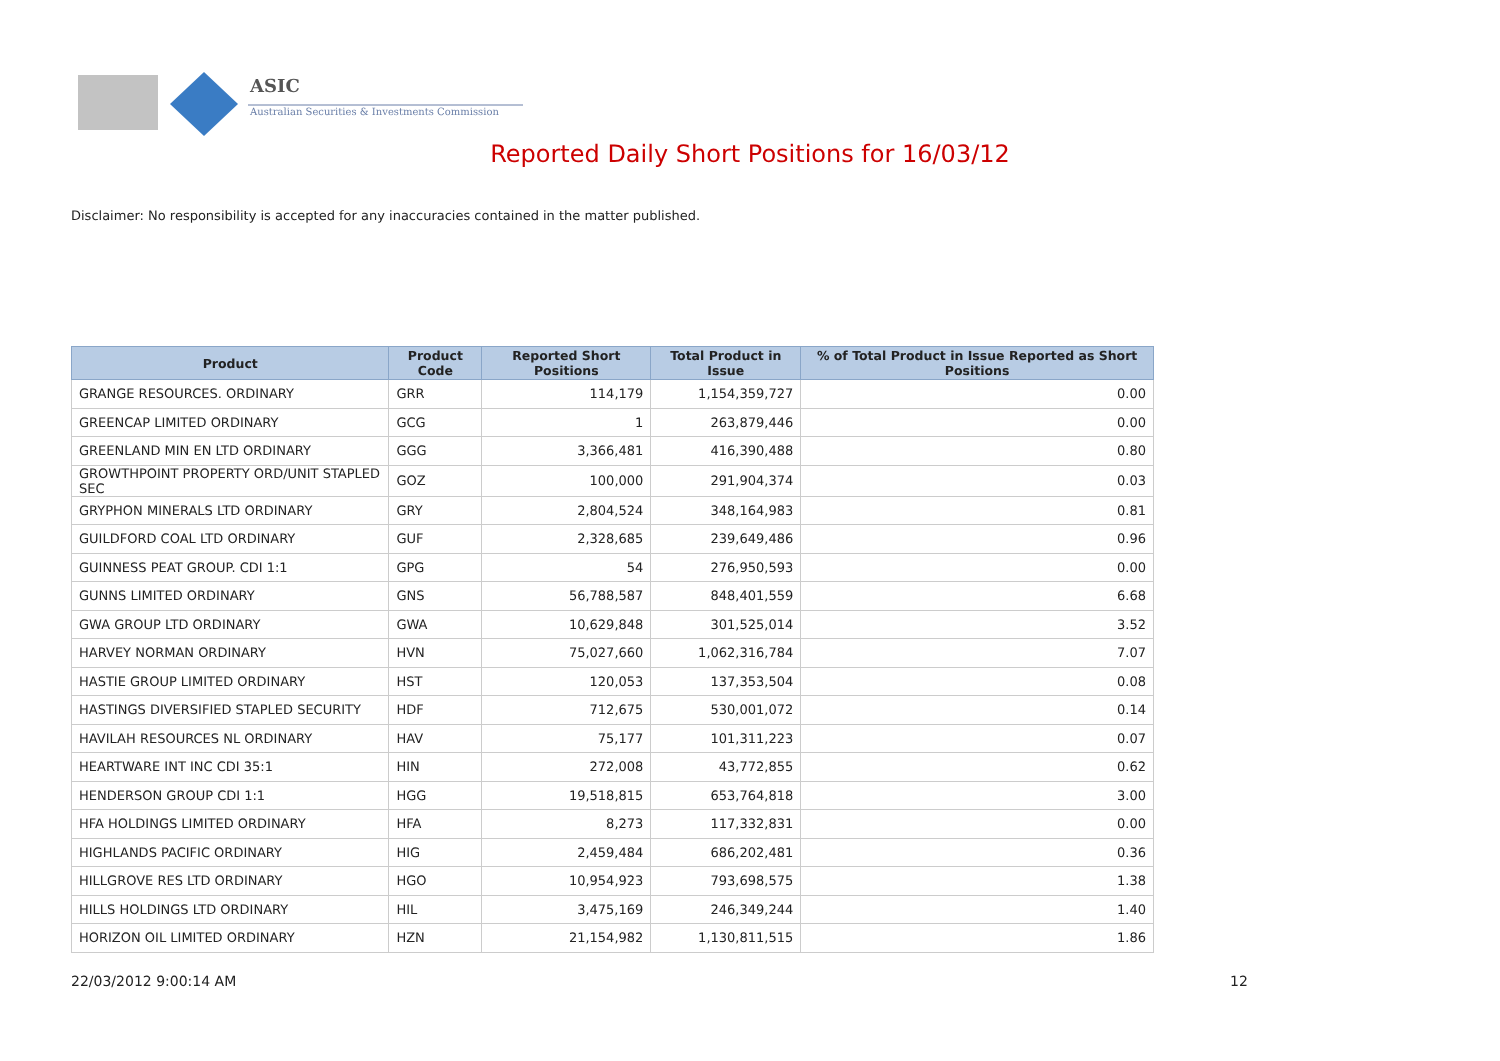ASIC
Australian Securities & Investments Commission
Reported Daily Short Positions for 16/03/12
Disclaimer: No responsibility is accepted for any inaccuracies contained in the matter published.
| Product | Product Code | Reported Short Positions | Total Product in Issue | % of Total Product in Issue Reported as Short Positions |
| --- | --- | --- | --- | --- |
| GRANGE RESOURCES. ORDINARY | GRR | 114,179 | 1,154,359,727 | 0.00 |
| GREENCAP LIMITED ORDINARY | GCG | 1 | 263,879,446 | 0.00 |
| GREENLAND MIN EN LTD ORDINARY | GGG | 3,366,481 | 416,390,488 | 0.80 |
| GROWTHPOINT PROPERTY ORD/UNIT STAPLED SEC | GOZ | 100,000 | 291,904,374 | 0.03 |
| GRYPHON MINERALS LTD ORDINARY | GRY | 2,804,524 | 348,164,983 | 0.81 |
| GUILDFORD COAL LTD ORDINARY | GUF | 2,328,685 | 239,649,486 | 0.96 |
| GUINNESS PEAT GROUP. CDI 1:1 | GPG | 54 | 276,950,593 | 0.00 |
| GUNNS LIMITED ORDINARY | GNS | 56,788,587 | 848,401,559 | 6.68 |
| GWA GROUP LTD ORDINARY | GWA | 10,629,848 | 301,525,014 | 3.52 |
| HARVEY NORMAN ORDINARY | HVN | 75,027,660 | 1,062,316,784 | 7.07 |
| HASTIE GROUP LIMITED ORDINARY | HST | 120,053 | 137,353,504 | 0.08 |
| HASTINGS DIVERSIFIED STAPLED SECURITY | HDF | 712,675 | 530,001,072 | 0.14 |
| HAVILAH RESOURCES NL ORDINARY | HAV | 75,177 | 101,311,223 | 0.07 |
| HEARTWARE INT INC CDI 35:1 | HIN | 272,008 | 43,772,855 | 0.62 |
| HENDERSON GROUP CDI 1:1 | HGG | 19,518,815 | 653,764,818 | 3.00 |
| HFA HOLDINGS LIMITED ORDINARY | HFA | 8,273 | 117,332,831 | 0.00 |
| HIGHLANDS PACIFIC ORDINARY | HIG | 2,459,484 | 686,202,481 | 0.36 |
| HILLGROVE RES LTD ORDINARY | HGO | 10,954,923 | 793,698,575 | 1.38 |
| HILLS HOLDINGS LTD ORDINARY | HIL | 3,475,169 | 246,349,244 | 1.40 |
| HORIZON OIL LIMITED ORDINARY | HZN | 21,154,982 | 1,130,811,515 | 1.86 |
22/03/2012 9:00:14 AM 12